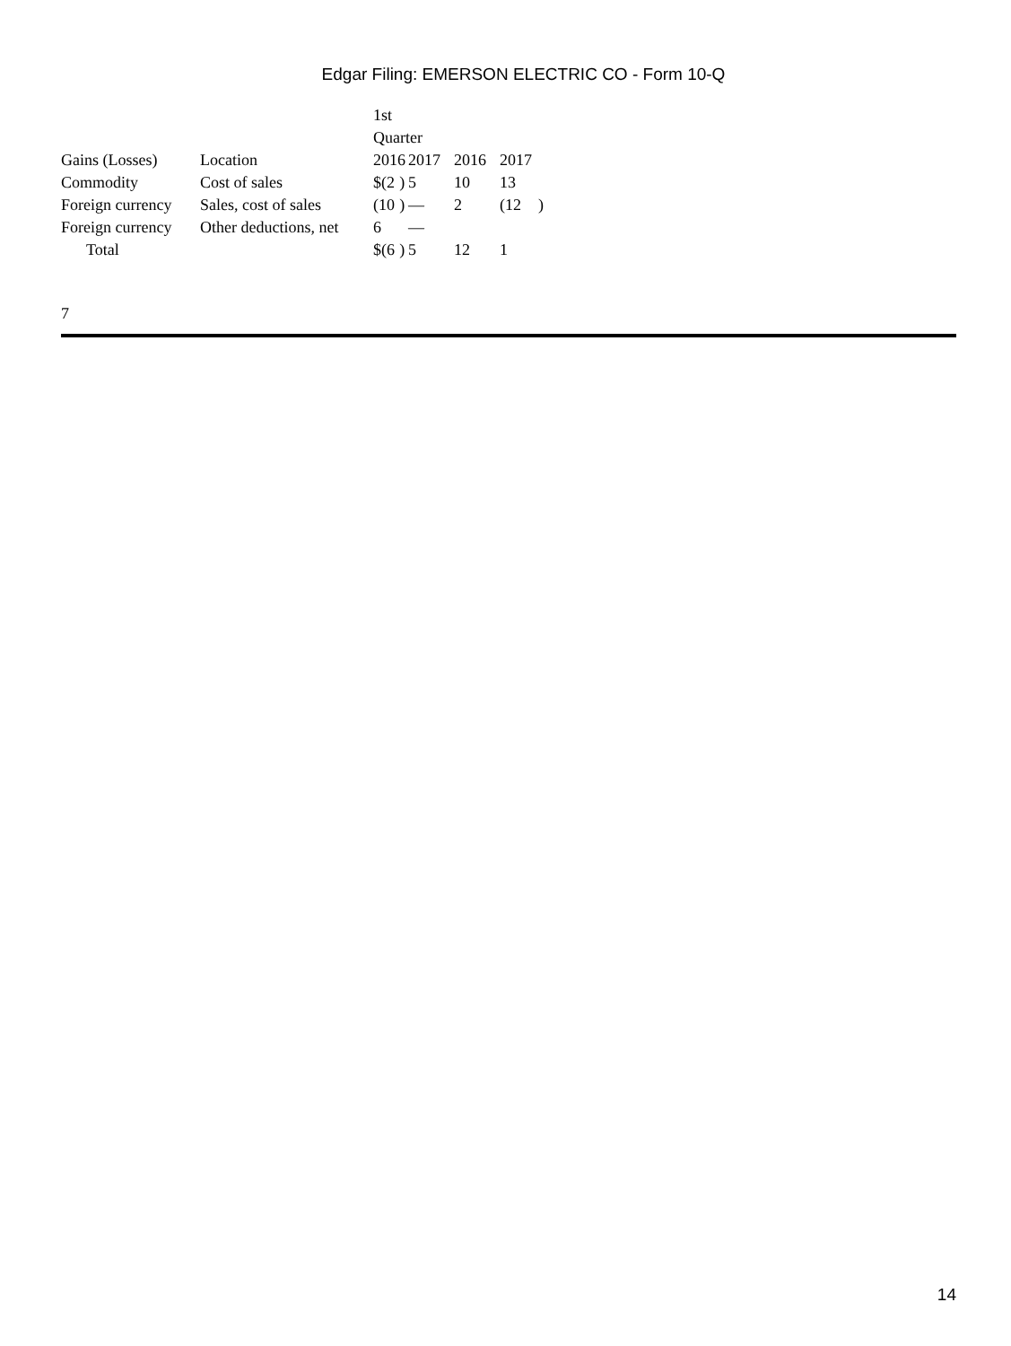Edgar Filing: EMERSON ELECTRIC CO - Form 10-Q
| | | 1st Quarter | | | | | |
| --- | --- | --- | --- | --- | --- | --- | --- |
| Gains (Losses) | Location | 2016 | | 2017 | 2016 | 2017 | |
| Commodity | Cost of sales | $(2 | ) | 5 | 10 | 13 | |
| Foreign currency | Sales, cost of sales | (10 | ) | — | 2 | (12 | ) |
| Foreign currency | Other deductions, net | 6 | | — | | | |
| Total | | $(6 | ) | 5 | 12 | 1 | |
7
14